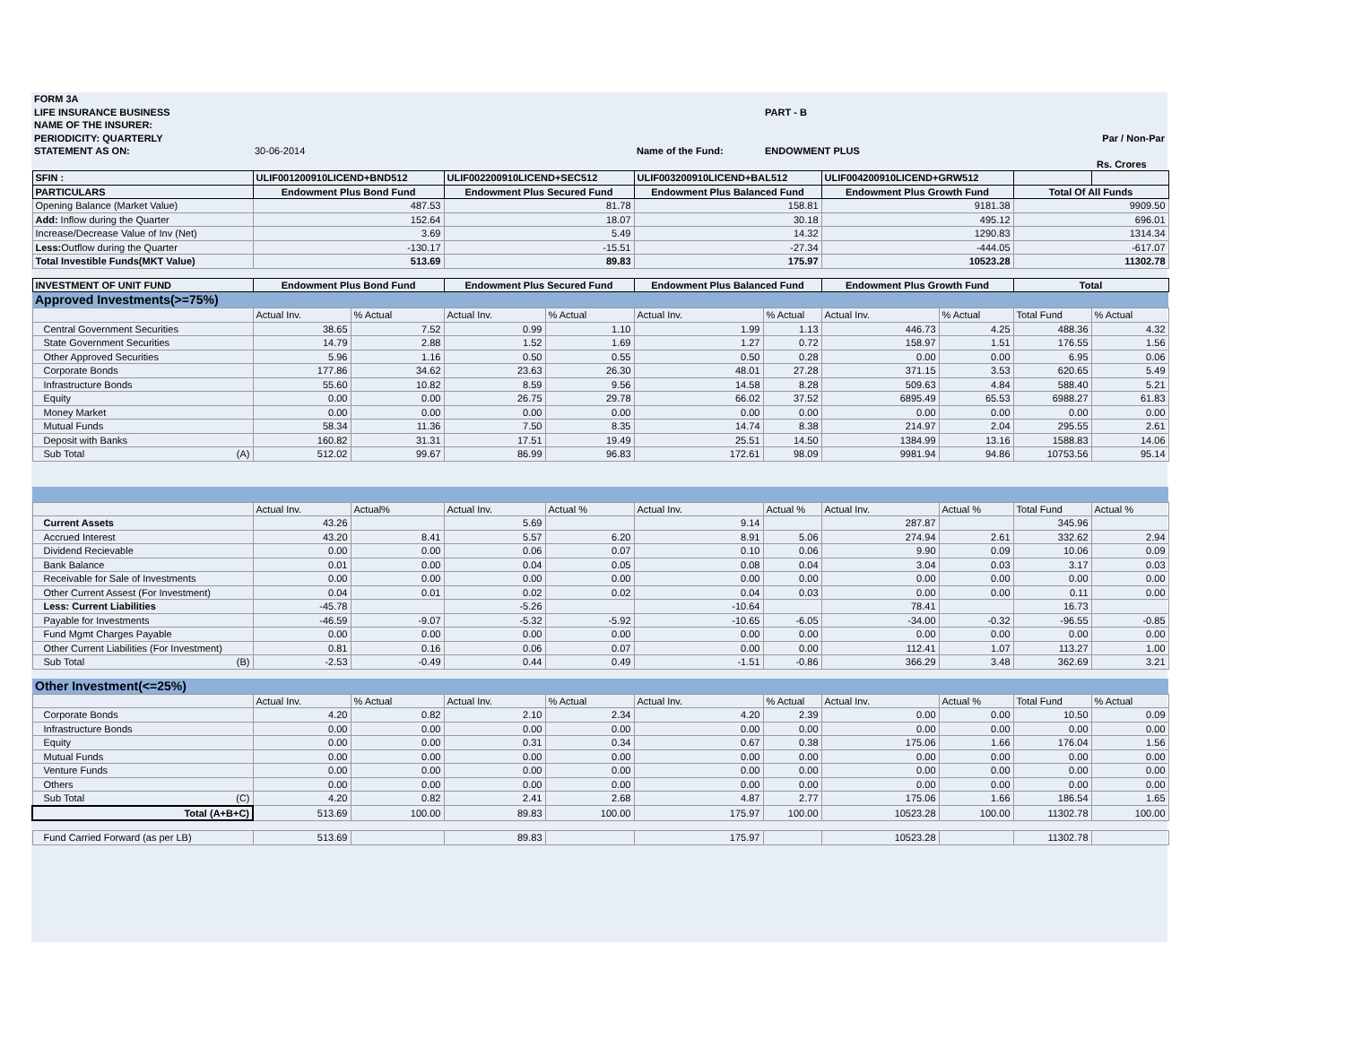| FORM 3A | | | | |
| LIFE INSURANCE BUSINESS | | | PART - B | |
| NAME OF THE INSURER: | | | | |
| PERIODICITY: QUARTERLY | | | | Par / Non-Par |
| STATEMENT AS ON: | 30-06-2014 | Name of the Fund: | ENDOWMENT PLUS | |
| | | | | Rs. Crores |
| SFIN : | ULIF001200910LICEND+BND512 | | ULIF002200910LICEND+SEC512 | | ULIF003200910LICEND+BAL512 | | ULIF004200910LICEND+GRW512 | | | |
| PARTICULARS | Endowment Plus Bond Fund | | Endowment Plus Secured Fund | | Endowment Plus Balanced Fund | | Endowment Plus Growth Fund | | Total Of All Funds | |
| Opening Balance (Market Value) | 487.53 | | 81.78 | | 158.81 | | 9181.38 | | 9909.50 | |
| Add: Inflow during the Quarter | 152.64 | | 18.07 | | 30.18 | | 495.12 | | 696.01 | |
| Increase/Decrease Value of Inv (Net) | 3.69 | | 5.49 | | 14.32 | | 1290.83 | | 1314.34 | |
| Less: Outflow during the Quarter | -130.17 | | -15.51 | | -27.34 | | -444.05 | | -617.07 | |
| Total Investible Funds(MKT Value) | 513.69 | | 89.83 | | 175.97 | | 10523.28 | | 11302.78 | |
| INVESTMENT OF UNIT FUND | Endowment Plus Bond Fund | | Endowment Plus Secured Fund | | Endowment Plus Balanced Fund | | Endowment Plus Growth Fund | | Total | |
| Approved Investments(>=75%) | | | | | | | | | | |
| | Actual Inv. | % Actual | Actual Inv. | % Actual | Actual Inv. | % Actual | Actual Inv. | % Actual | Total Fund | % Actual |
| Central Government Securities | 38.65 | 7.52 | 0.99 | 1.10 | 1.99 | 1.13 | 446.73 | 4.25 | 488.36 | 4.32 |
| State Government Securities | 14.79 | 2.88 | 1.52 | 1.69 | 1.27 | 0.72 | 158.97 | 1.51 | 176.55 | 1.56 |
| Other Approved Securities | 5.96 | 1.16 | 0.50 | 0.55 | 0.50 | 0.28 | 0.00 | 0.00 | 6.95 | 0.06 |
| Corporate Bonds | 177.86 | 34.62 | 23.63 | 26.30 | 48.01 | 27.28 | 371.15 | 3.53 | 620.65 | 5.49 |
| Infrastructure Bonds | 55.60 | 10.82 | 8.59 | 9.56 | 14.58 | 8.28 | 509.63 | 4.84 | 588.40 | 5.21 |
| Equity | 0.00 | 0.00 | 26.75 | 29.78 | 66.02 | 37.52 | 6895.49 | 65.53 | 6988.27 | 61.83 |
| Money Market | 0.00 | 0.00 | 0.00 | 0.00 | 0.00 | 0.00 | 0.00 | 0.00 | 0.00 | 0.00 |
| Mutual Funds | 58.34 | 11.36 | 7.50 | 8.35 | 14.74 | 8.38 | 214.97 | 2.04 | 295.55 | 2.61 |
| Deposit with Banks | 160.82 | 31.31 | 17.51 | 19.49 | 25.51 | 14.50 | 1384.99 | 13.16 | 1588.83 | 14.06 |
| Sub Total (A) | 512.02 | 99.67 | 86.99 | 96.83 | 172.61 | 98.09 | 9981.94 | 94.86 | 10753.56 | 95.14 |
| | Actual Inv. | Actual% | Actual Inv. | Actual % | Actual Inv. | Actual % | Actual Inv. | Actual % | Total Fund | Actual % |
| Current Assets | 43.26 | | 5.69 | | 9.14 | | 287.87 | | 345.96 | |
| Accrued Interest | 43.20 | 8.41 | 5.57 | 6.20 | 8.91 | 5.06 | 274.94 | 2.61 | 332.62 | 2.94 |
| Dividend Recievable | 0.00 | 0.00 | 0.06 | 0.07 | 0.10 | 0.06 | 9.90 | 0.09 | 10.06 | 0.09 |
| Bank Balance | 0.01 | 0.00 | 0.04 | 0.05 | 0.08 | 0.04 | 3.04 | 0.03 | 3.17 | 0.03 |
| Receivable for Sale of Investments | 0.00 | 0.00 | 0.00 | 0.00 | 0.00 | 0.00 | 0.00 | 0.00 | 0.00 | 0.00 |
| Other Current Assest (For Investment) | 0.04 | 0.01 | 0.02 | 0.02 | 0.04 | 0.03 | 0.00 | 0.00 | 0.11 | 0.00 |
| Less: Current Liabilities | -45.78 | | -5.26 | | -10.64 | | 78.41 | | 16.73 | |
| Payable for Investments | -46.59 | -9.07 | -5.32 | -5.92 | -10.65 | -6.05 | -34.00 | -0.32 | -96.55 | -0.85 |
| Fund Mgmt Charges Payable | 0.00 | 0.00 | 0.00 | 0.00 | 0.00 | 0.00 | 0.00 | 0.00 | 0.00 | 0.00 |
| Other Current Liabilities (For Investment) | 0.81 | 0.16 | 0.06 | 0.07 | 0.00 | 0.00 | 112.41 | 1.07 | 113.27 | 1.00 |
| Sub Total (B) | -2.53 | -0.49 | 0.44 | 0.49 | -1.51 | -0.86 | 366.29 | 3.48 | 362.69 | 3.21 |
| Other Investment(<=25%) | | | | | | | | | | |
| | Actual Inv. | % Actual | Actual Inv. | % Actual | Actual Inv. | % Actual | Actual Inv. | Actual % | Total Fund | % Actual |
| Corporate Bonds | 4.20 | 0.82 | 2.10 | 2.34 | 4.20 | 2.39 | 0.00 | 0.00 | 10.50 | 0.09 |
| Infrastructure Bonds | 0.00 | 0.00 | 0.00 | 0.00 | 0.00 | 0.00 | 0.00 | 0.00 | 0.00 | 0.00 |
| Equity | 0.00 | 0.00 | 0.31 | 0.34 | 0.67 | 0.38 | 175.06 | 1.66 | 176.04 | 1.56 |
| Mutual Funds | 0.00 | 0.00 | 0.00 | 0.00 | 0.00 | 0.00 | 0.00 | 0.00 | 0.00 | 0.00 |
| Venture Funds | 0.00 | 0.00 | 0.00 | 0.00 | 0.00 | 0.00 | 0.00 | 0.00 | 0.00 | 0.00 |
| Others | 0.00 | 0.00 | 0.00 | 0.00 | 0.00 | 0.00 | 0.00 | 0.00 | 0.00 | 0.00 |
| Sub Total (C) | 4.20 | 0.82 | 2.41 | 2.68 | 4.87 | 2.77 | 175.06 | 1.66 | 186.54 | 1.65 |
| Total (A+B+C) | 513.69 | 100.00 | 89.83 | 100.00 | 175.97 | 100.00 | 10523.28 | 100.00 | 11302.78 | 100.00 |
| Fund Carried Forward (as per LB) | 513.69 | | 89.83 | | 175.97 | | 10523.28 | | 11302.78 | |